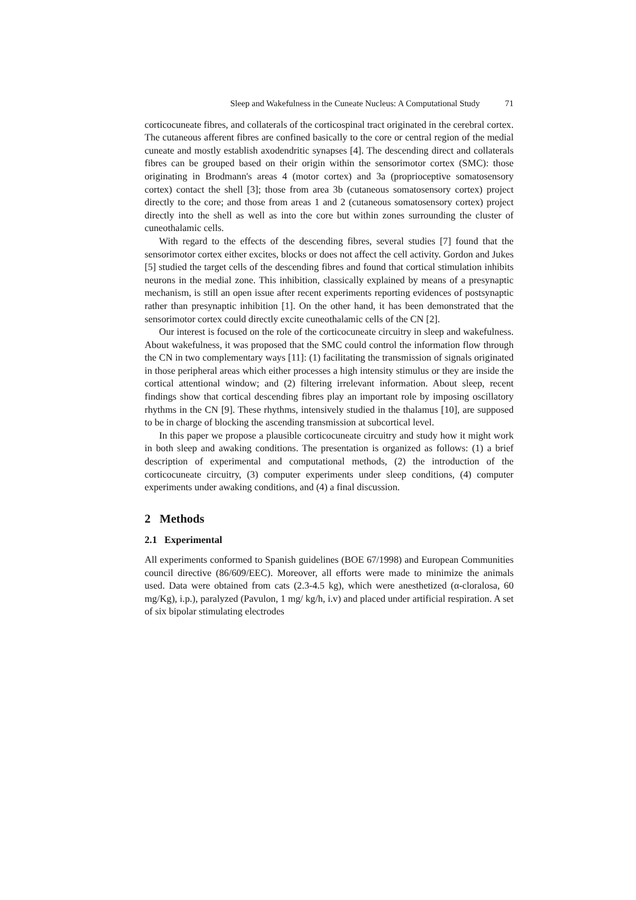Sleep and Wakefulness in the Cuneate Nucleus: A Computational Study 71
corticocuneate fibres, and collaterals of the corticospinal tract originated in the cerebral cortex. The cutaneous afferent fibres are confined basically to the core or central region of the medial cuneate and mostly establish axodendritic synapses [4]. The descending direct and collaterals fibres can be grouped based on their origin within the sensorimotor cortex (SMC): those originating in Brodmann's areas 4 (motor cortex) and 3a (proprioceptive somatosensory cortex) contact the shell [3]; those from area 3b (cutaneous somatosensory cortex) project directly to the core; and those from areas 1 and 2 (cutaneous somatosensory cortex) project directly into the shell as well as into the core but within zones surrounding the cluster of cuneothalamic cells.
With regard to the effects of the descending fibres, several studies [7] found that the sensorimotor cortex either excites, blocks or does not affect the cell activity. Gordon and Jukes [5] studied the target cells of the descending fibres and found that cortical stimulation inhibits neurons in the medial zone. This inhibition, classically explained by means of a presynaptic mechanism, is still an open issue after recent experiments reporting evidences of postsynaptic rather than presynaptic inhibition [1]. On the other hand, it has been demonstrated that the sensorimotor cortex could directly excite cuneothalamic cells of the CN [2].
Our interest is focused on the role of the corticocuneate circuitry in sleep and wakefulness. About wakefulness, it was proposed that the SMC could control the information flow through the CN in two complementary ways [11]: (1) facilitating the transmission of signals originated in those peripheral areas which either processes a high intensity stimulus or they are inside the cortical attentional window; and (2) filtering irrelevant information. About sleep, recent findings show that cortical descending fibres play an important role by imposing oscillatory rhythms in the CN [9]. These rhythms, intensively studied in the thalamus [10], are supposed to be in charge of blocking the ascending transmission at subcortical level.
In this paper we propose a plausible corticocuneate circuitry and study how it might work in both sleep and awaking conditions. The presentation is organized as follows: (1) a brief description of experimental and computational methods, (2) the introduction of the corticocuneate circuitry, (3) computer experiments under sleep conditions, (4) computer experiments under awaking conditions, and (4) a final discussion.
2 Methods
2.1 Experimental
All experiments conformed to Spanish guidelines (BOE 67/1998) and European Communities council directive (86/609/EEC). Moreover, all efforts were made to minimize the animals used. Data were obtained from cats (2.3-4.5 kg), which were anesthetized (α-cloralosa, 60 mg/Kg), i.p.), paralyzed (Pavulon, 1 mg/ kg/h, i.v) and placed under artificial respiration. A set of six bipolar stimulating electrodes